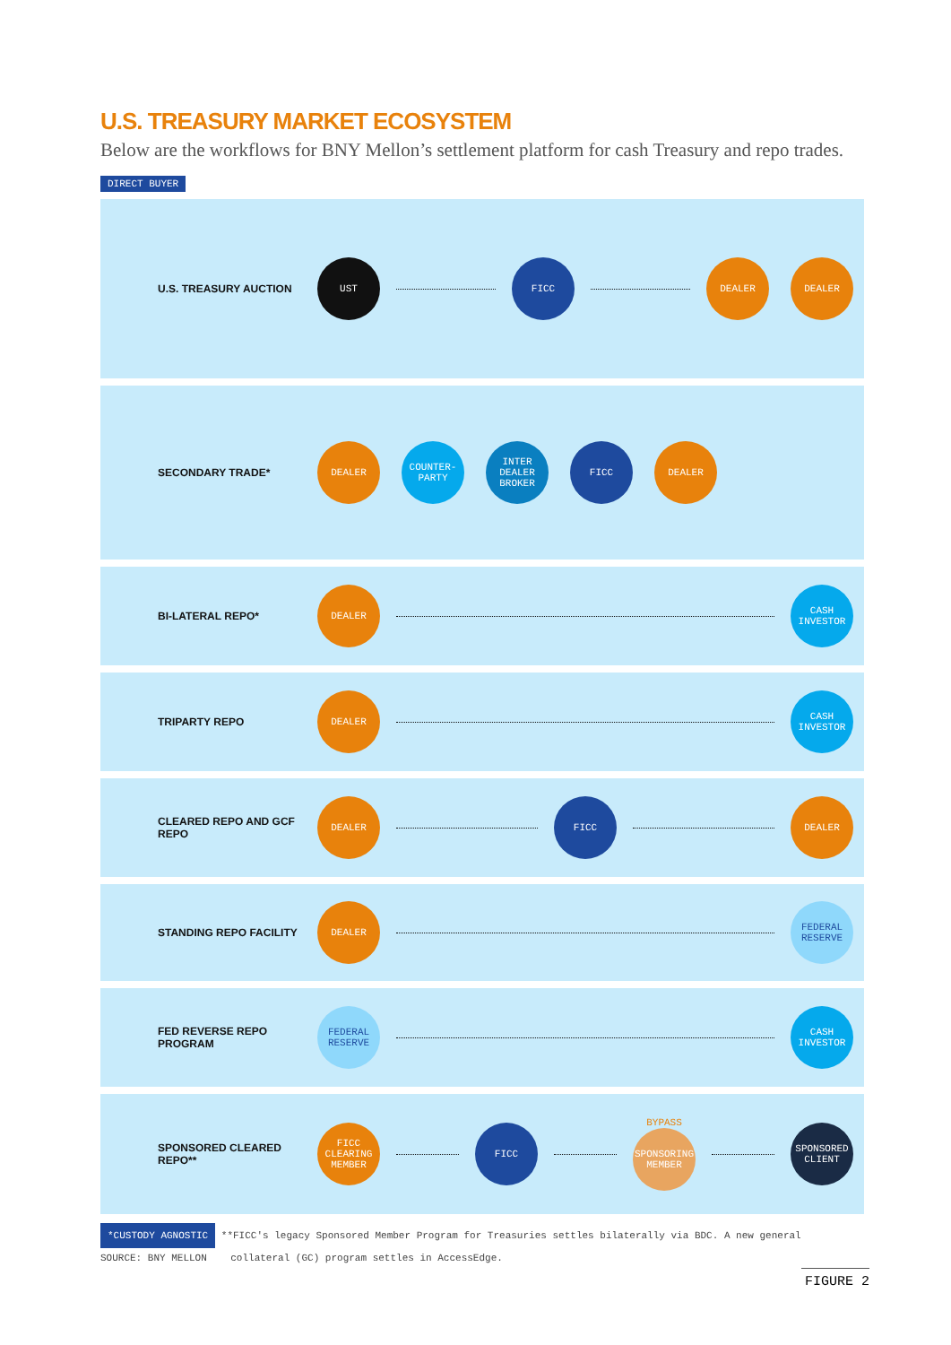U.S. TREASURY MARKET ECOSYSTEM
Below are the workflows for BNY Mellon’s settlement platform for cash Treasury and repo trades.
DIRECT BUYER
U.S. TREASURY AUCTION
UST FICC DEALER DEALER
SECONDARY TRADE*
DEALER
COUNTER-PARTY
INTER DEALER BROKER
FICC DEALER
BI-LATERAL REPO*
DEALER
CASH INVESTOR
TRIPARTY REPO
DEALER
CASH INVESTOR
CLEARED REPO AND GCF REPO
DEALER FICC DEALER
STANDING REPO FACILITY
DEALER
FEDERAL RESERVE
FED REVERSE REPO PROGRAM
FEDERAL RESERVE
CASH INVESTOR
SPONSORED CLEARED REPO**
FICC CLEARING MEMBER
FICC
BYPASS
SPONSORING MEMBER
SPONSORED CLIENT
*CUSTODY AGNOSTIC **FICC's legacy Sponsored Member Program for Treasuries settles bilaterally via BDC. A new general
SOURCE: BNY MELLON collateral (GC) program settles in AccessEdge.
FIGURE 2